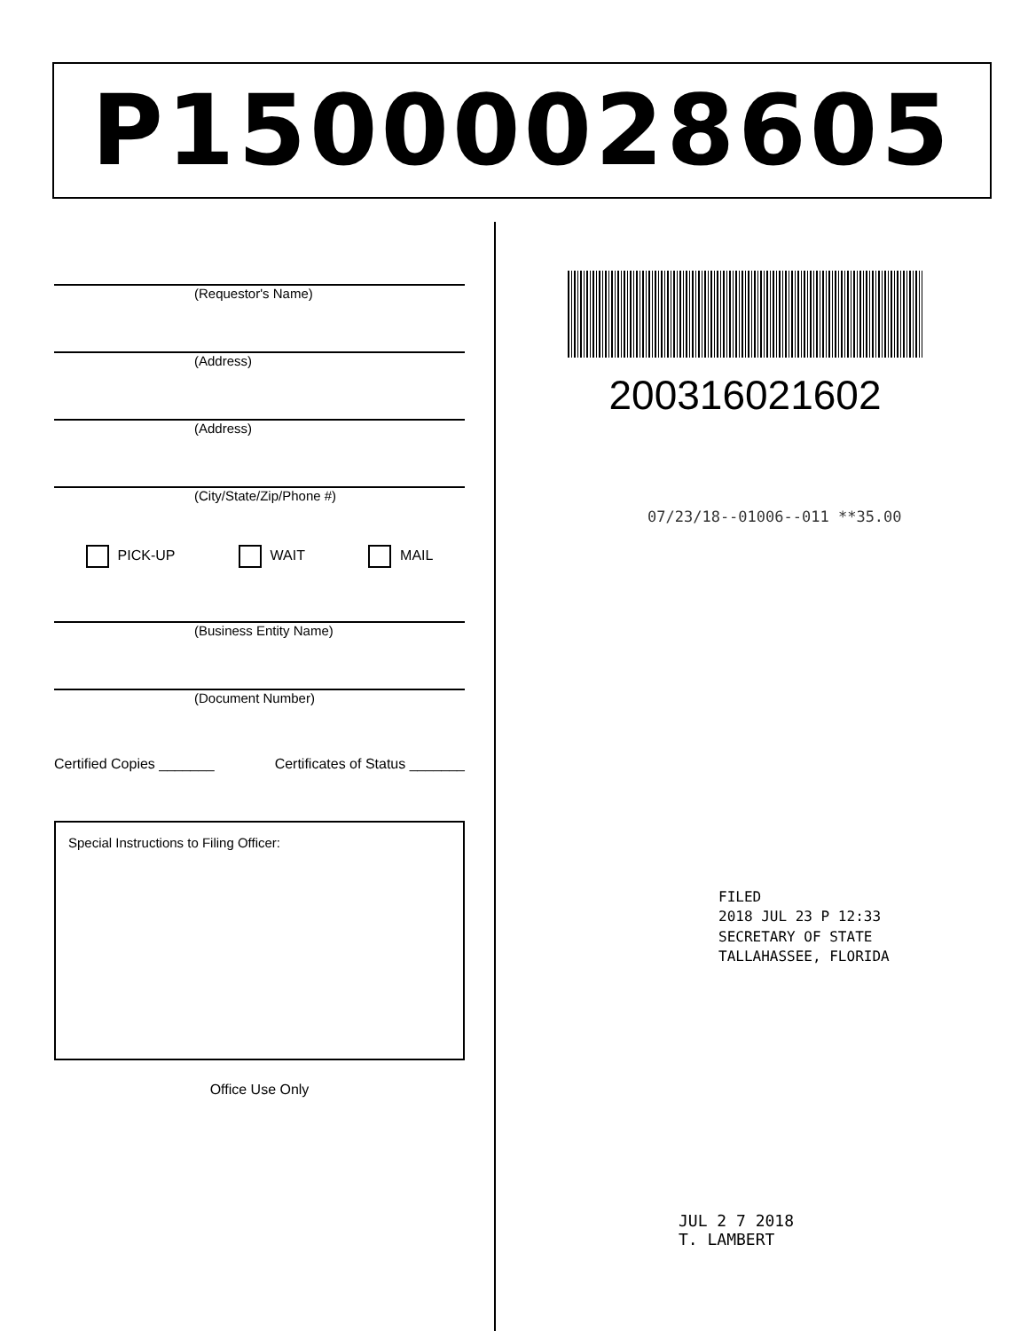P15000028605
(Requestor's Name)
(Address)
(Address)
(City/State/Zip/Phone #)
PICK-UP WAIT MAIL
(Business Entity Name)
(Document Number)
Certified Copies _______ Certificates of Status _______
Special Instructions to Filing Officer:
Office Use Only
200316021602
07/23/18--01006--011 **35.00
FILED
2018 JUL 23 P 12:33
SECRETARY OF STATE
TALLAHASSEE, FLORIDA
JUL 2 7 2018
T. LAMBERT